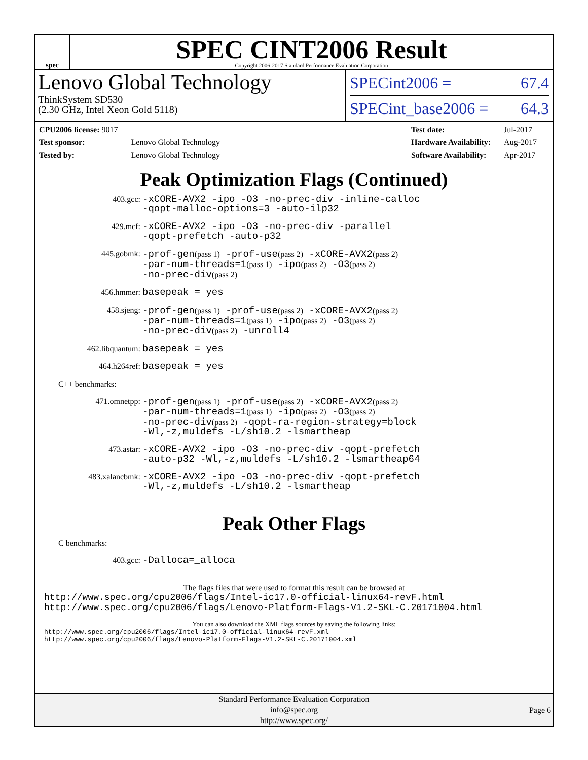spec
SPEC CINT2006 Result
Copyright 2006-2017 Standard Performance Evaluation Corporation
Lenovo Global Technology
ThinkSystem SD530
(2.30 GHz, Intel Xeon Gold 5118)
SPECint2006 = 67.4
SPECint_base2006 = 64.3
| CPU2006 license: 9017 | |
| Test sponsor: | Lenovo Global Technology |
| Tested by: | Lenovo Global Technology |
| Test date: | Jul-2017 |
| Hardware Availability: | Aug-2017 |
| Software Availability: | Apr-2017 |
Peak Optimization Flags (Continued)
403.gcc:
-xCORE-AVX2 -ipo -O3 -no-prec-div -inline-calloc
-qopt-malloc-options=3 -auto-ilp32
429.mcf:
-xCORE-AVX2 -ipo -O3 -no-prec-div -parallel
-qopt-prefetch -auto-p32
445.gobmk:
-prof-gen(pass 1) -prof-use(pass 2) -xCORE-AVX2(pass 2)
-par-num-threads=1(pass 1) -ipo(pass 2) -O3(pass 2)
-no-prec-div(pass 2)
456.hmmer:
basepeak = yes
458.sjeng:
-prof-gen(pass 1) -prof-use(pass 2) -xCORE-AVX2(pass 2)
-par-num-threads=1(pass 1) -ipo(pass 2) -O3(pass 2)
-no-prec-div(pass 2) -unroll4
462.libquantum:
basepeak = yes
464.h264ref:
basepeak = yes
C++ benchmarks:
471.omnetpp:
-prof-gen(pass 1) -prof-use(pass 2) -xCORE-AVX2(pass 2)
-par-num-threads=1(pass 1) -ipo(pass 2) -O3(pass 2)
-no-prec-div(pass 2) -qopt-ra-region-strategy=block
-Wl,-z,muldefs -L/sh10.2 -lsmartheap
473.astar:
-xCORE-AVX2 -ipo -O3 -no-prec-div -qopt-prefetch
-auto-p32 -Wl,-z,muldefs -L/sh10.2 -lsmartheap64
483.xalancbmk:
-xCORE-AVX2 -ipo -O3 -no-prec-div -qopt-prefetch
-Wl,-z,muldefs -L/sh10.2 -lsmartheap
Peak Other Flags
C benchmarks:
403.gcc:
-Dalloca=_alloca
The flags files that were used to format this result can be browsed at
http://www.spec.org/cpu2006/flags/Intel-ic17.0-official-linux64-revF.html
http://www.spec.org/cpu2006/flags/Lenovo-Platform-Flags-V1.2-SKL-C.20171004.html
You can also download the XML flags sources by saving the following links:
http://www.spec.org/cpu2006/flags/Intel-ic17.0-official-linux64-revF.xml
http://www.spec.org/cpu2006/flags/Lenovo-Platform-Flags-V1.2-SKL-C.20171004.xml
Standard Performance Evaluation Corporation
info@spec.org
http://www.spec.org/
Page 6